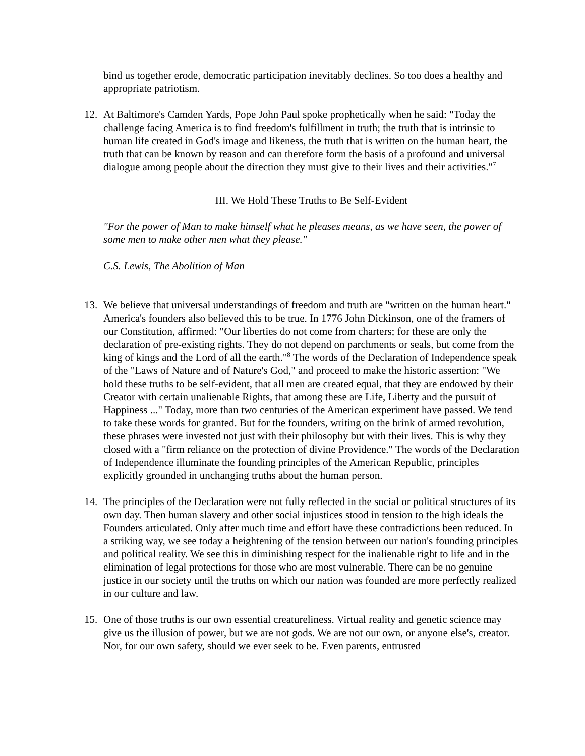bind us together erode, democratic participation inevitably declines. So too does a healthy and appropriate patriotism.
12. At Baltimore's Camden Yards, Pope John Paul spoke prophetically when he said: "Today the challenge facing America is to find freedom's fulfillment in truth; the truth that is intrinsic to human life created in God's image and likeness, the truth that is written on the human heart, the truth that can be known by reason and can therefore form the basis of a profound and universal dialogue among people about the direction they must give to their lives and their activities."<sup>7</sup>
III. We Hold These Truths to Be Self-Evident
"For the power of Man to make himself what he pleases means, as we have seen, the power of some men to make other men what they please."
C.S. Lewis, The Abolition of Man
13. We believe that universal understandings of freedom and truth are "written on the human heart." America's founders also believed this to be true. In 1776 John Dickinson, one of the framers of our Constitution, affirmed: "Our liberties do not come from charters; for these are only the declaration of pre-existing rights. They do not depend on parchments or seals, but come from the king of kings and the Lord of all the earth."<sup>8</sup> The words of the Declaration of Independence speak of the "Laws of Nature and of Nature's God," and proceed to make the historic assertion: "We hold these truths to be self-evident, that all men are created equal, that they are endowed by their Creator with certain unalienable Rights, that among these are Life, Liberty and the pursuit of Happiness ..." Today, more than two centuries of the American experiment have passed. We tend to take these words for granted. But for the founders, writing on the brink of armed revolution, these phrases were invested not just with their philosophy but with their lives. This is why they closed with a "firm reliance on the protection of divine Providence." The words of the Declaration of Independence illuminate the founding principles of the American Republic, principles explicitly grounded in unchanging truths about the human person.
14. The principles of the Declaration were not fully reflected in the social or political structures of its own day. Then human slavery and other social injustices stood in tension to the high ideals the Founders articulated. Only after much time and effort have these contradictions been reduced. In a striking way, we see today a heightening of the tension between our nation's founding principles and political reality. We see this in diminishing respect for the inalienable right to life and in the elimination of legal protections for those who are most vulnerable. There can be no genuine justice in our society until the truths on which our nation was founded are more perfectly realized in our culture and law.
15. One of those truths is our own essential creatureliness. Virtual reality and genetic science may give us the illusion of power, but we are not gods. We are not our own, or anyone else's, creator. Nor, for our own safety, should we ever seek to be. Even parents, entrusted